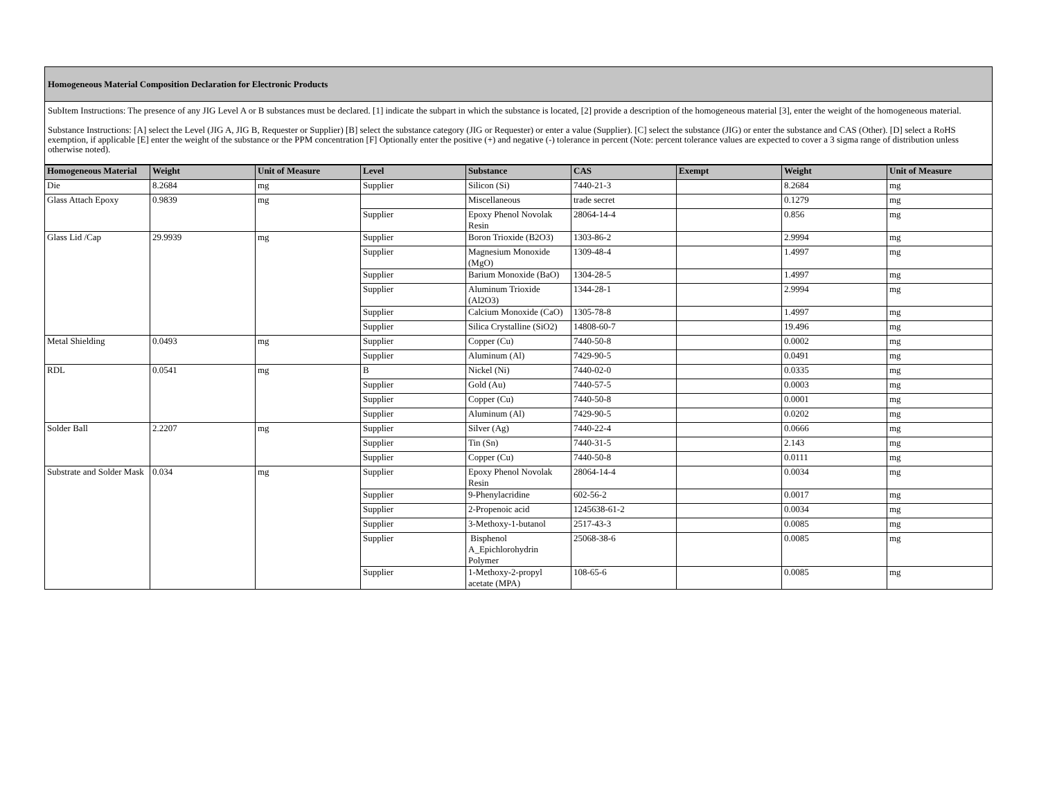Homogeneous Material Composition Declaration for Electronic Products
SubItem Instructions: The presence of any JIG Level A or B substances must be declared. [1] indicate the subpart in which the substance is located, [2] provide a description of the homogeneous material [3], enter the weight of the homogeneous material.
Substance Instructions: [A] select the Level (JIG A, JIG B, Requester or Supplier) [B] select the substance category (JIG or Requester) or enter a value (Supplier). [C] select the substance (JIG) or enter the substance and CAS (Other). [D] select a RoHS exemption, if applicable [E] enter the weight of the substance or the PPM concentration [F] Optionally enter the positive (+) and negative (-) tolerance in percent (Note: percent tolerance values are expected to cover a 3 sigma range of distribution unless otherwise noted).
| Homogeneous Material | Weight | Unit of Measure | Level | Substance | CAS | Exempt | Weight | Unit of Measure |
| --- | --- | --- | --- | --- | --- | --- | --- | --- |
| Die | 8.2684 | mg | Supplier | Silicon (Si) | 7440-21-3 | | 8.2684 | mg |
| Glass Attach Epoxy | 0.9839 | mg | | Miscellaneous | trade secret | | 0.1279 | mg |
| | | | Supplier | Epoxy Phenol Novolak Resin | 28064-14-4 | | 0.856 | mg |
| Glass Lid /Cap | 29.9939 | mg | Supplier | Boron Trioxide (B2O3) | 1303-86-2 | | 2.9994 | mg |
| | | | Supplier | Magnesium Monoxide (MgO) | 1309-48-4 | | 1.4997 | mg |
| | | | Supplier | Barium Monoxide (BaO) | 1304-28-5 | | 1.4997 | mg |
| | | | Supplier | Aluminum Trioxide (Al2O3) | 1344-28-1 | | 2.9994 | mg |
| | | | Supplier | Calcium Monoxide (CaO) | 1305-78-8 | | 1.4997 | mg |
| | | | Supplier | Silica Crystalline (SiO2) | 14808-60-7 | | 19.496 | mg |
| Metal Shielding | 0.0493 | mg | Supplier | Copper (Cu) | 7440-50-8 | | 0.0002 | mg |
| | | | Supplier | Aluminum (Al) | 7429-90-5 | | 0.0491 | mg |
| RDL | 0.0541 | mg | B | Nickel (Ni) | 7440-02-0 | | 0.0335 | mg |
| | | | Supplier | Gold (Au) | 7440-57-5 | | 0.0003 | mg |
| | | | Supplier | Copper (Cu) | 7440-50-8 | | 0.0001 | mg |
| | | | Supplier | Aluminum (Al) | 7429-90-5 | | 0.0202 | mg |
| Solder Ball | 2.2207 | mg | Supplier | Silver (Ag) | 7440-22-4 | | 0.0666 | mg |
| | | | Supplier | Tin (Sn) | 7440-31-5 | | 2.143 | mg |
| | | | Supplier | Copper (Cu) | 7440-50-8 | | 0.0111 | mg |
| Substrate and Solder Mask | 0.034 | mg | Supplier | Epoxy Phenol Novolak Resin | 28064-14-4 | | 0.0034 | mg |
| | | | Supplier | 9-Phenylacridine | 602-56-2 | | 0.0017 | mg |
| | | | Supplier | 2-Propenoic acid | 1245638-61-2 | | 0.0034 | mg |
| | | | Supplier | 3-Methoxy-1-butanol | 2517-43-3 | | 0.0085 | mg |
| | | | Supplier | Bisphenol A_Epichlorohydrin Polymer | 25068-38-6 | | 0.0085 | mg |
| | | | Supplier | 1-Methoxy-2-propyl acetate (MPA) | 108-65-6 | | 0.0085 | mg |